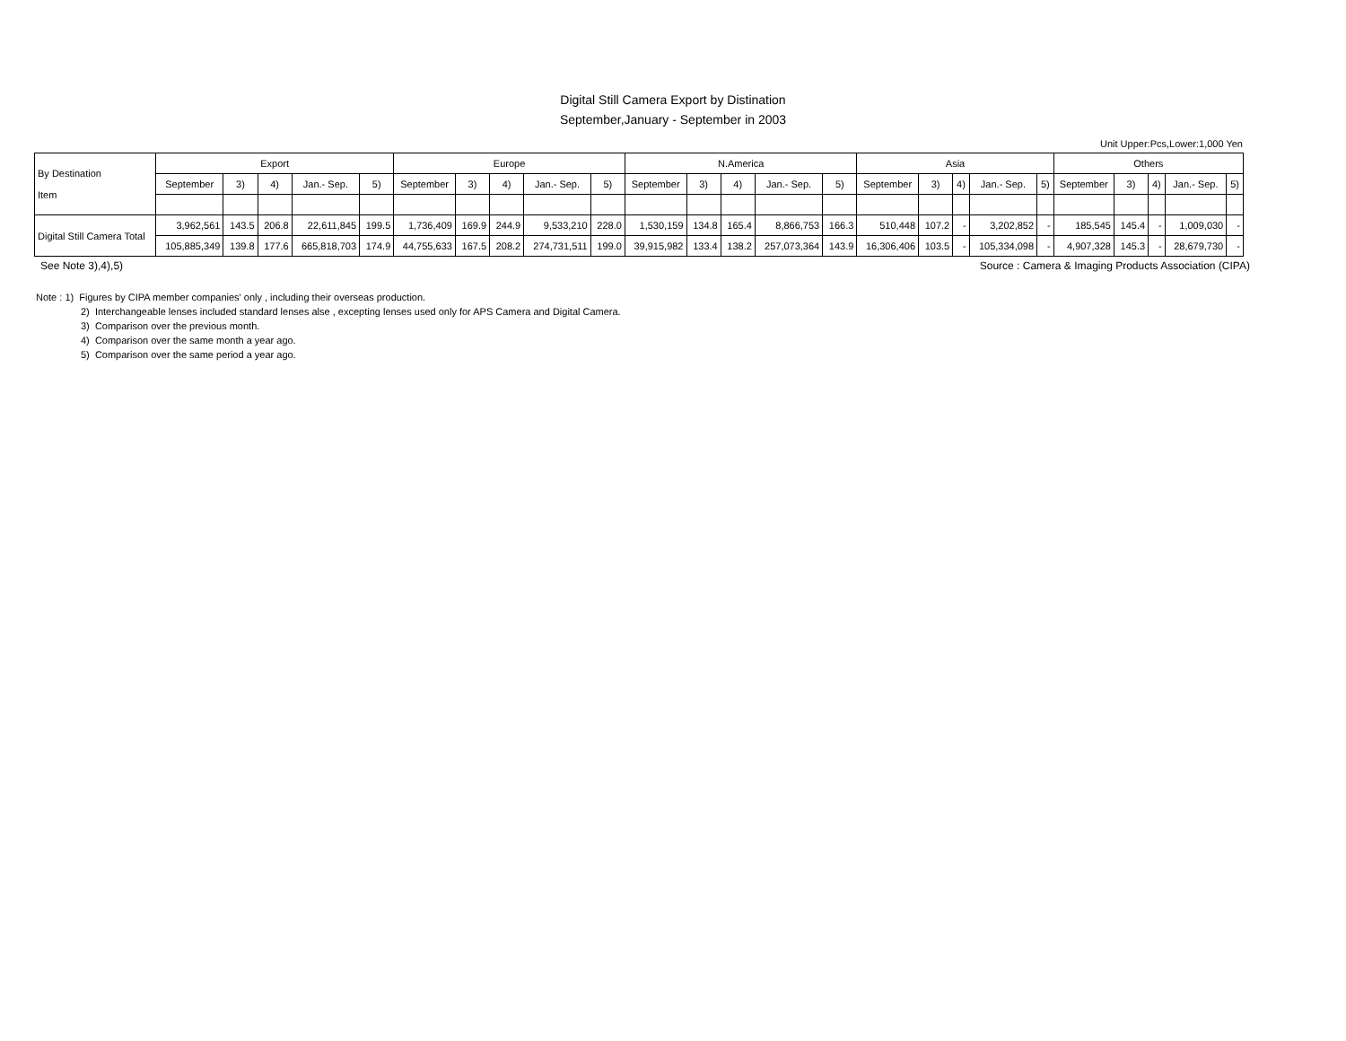Digital Still Camera Export by Distination
September,January - September in 2003
Unit Upper:Pcs,Lower:1,000 Yen
| By Destination Item | Export | | | | | Europe | | | | | N.America | | | | | Asia | | | | | Others | | | | |
| --- | --- | --- | --- | --- | --- | --- | --- | --- | --- | --- | --- | --- | --- | --- | --- | --- | --- | --- | --- | --- | --- | --- | --- | --- | --- |
| | September | 3) | 4) | Jan.- Sep. | 5) | September | 3) | 4) | Jan.- Sep. | 5) | September | 3) | 4) | Jan.- Sep. | 5) | September | 3) | 4) | Jan.- Sep. | 5) | September | 3) | 4) | Jan.- Sep. | 5) |
| Digital Still Camera Total | 3,962,561 | 143.5 | 206.8 | 22,611,845 | 199.5 | 1,736,409 | 169.9 | 244.9 | 9,533,210 | 228.0 | 1,530,159 | 134.8 | 165.4 | 8,866,753 | 166.3 | 510,448 | 107.2 | - | 3,202,852 | - | 185,545 | 145.4 | - | 1,009,030 | - |
| | 105,885,349 | 139.8 | 177.6 | 665,818,703 | 174.9 | 44,755,633 | 167.5 | 208.2 | 274,731,511 | 199.0 | 39,915,982 | 133.4 | 138.2 | 257,073,364 | 143.9 | 16,306,406 | 103.5 | - | 105,334,098 | - | 4,907,328 | 145.3 | - | 28,679,730 | - |
See Note 3),4),5) Source : Camera & Imaging Products Association (CIPA)
Note : 1) Figures by CIPA member companies' only , including their overseas production.
2) Interchangeable lenses included standard lenses alse , excepting lenses used only for APS Camera and Digital Camera.
3) Comparison over the previous month.
4) Comparison over the same month a year ago.
5) Comparison over the same period a year ago.